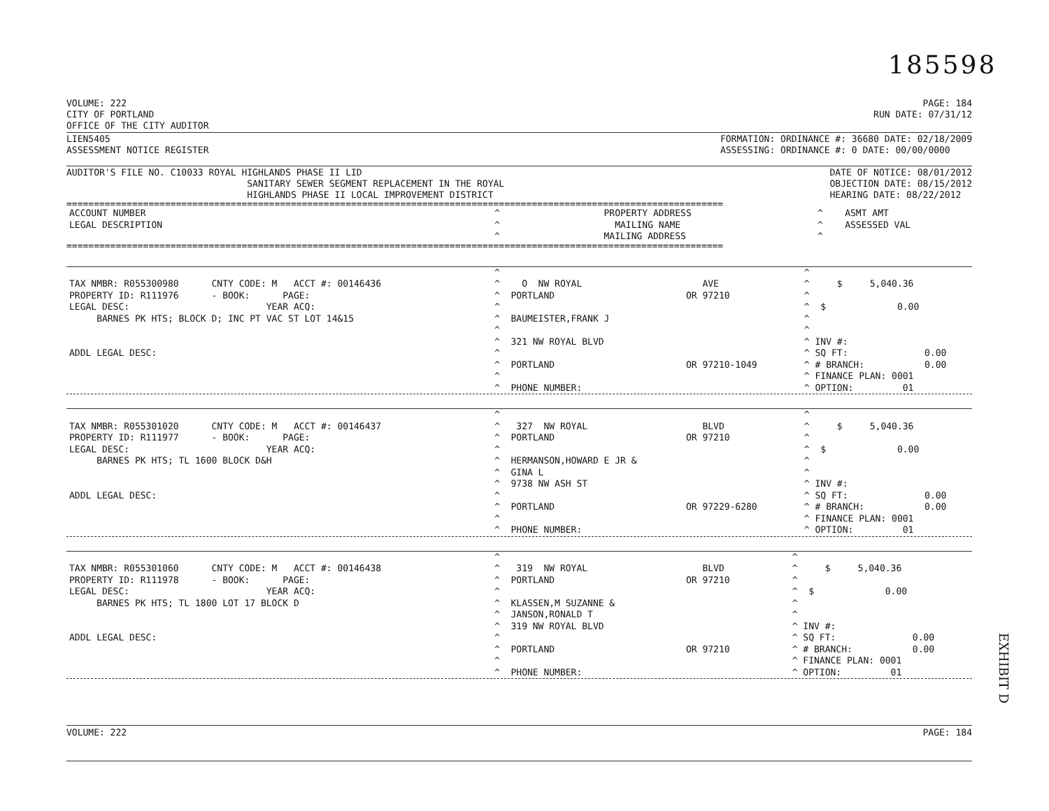185598
VOLUME: 222 PAGE: 184
CITY OF PORTLAND RUN DATE: 07/31/12
OFFICE OF THE CITY AUDITOR
LIEN5405
ASSESSMENT NOTICE REGISTER FORMATION: ORDINANCE #: 36680 DATE: 02/18/2009
ASSESSING: ORDINANCE #: 0 DATE: 00/00/0000
AUDITOR'S FILE NO. C10033 ROYAL HIGHLANDS PHASE II LID
SANITARY SEWER SEGMENT REPLACEMENT IN THE ROYAL
HIGHLANDS PHASE II LOCAL IMPROVEMENT DISTRICT DATE OF NOTICE: 08/01/2012
OBJECTION DATE: 08/15/2012
HEARING DATE: 08/22/2012
========================================================================================================================
| ACCOUNT NUMBER LEGAL DESCRIPTION | ^ PROPERTY ADDRESS ^ MAILING NAME ^ MAILING ADDRESS | ^ ASMT AMT ^ ASSESSED VAL ^ |
========================================================================================================================
| TAX NMBR: R055300980 CNTY CODE: M ACCT #: 00146436 PROPERTY ID: R111976 - BOOK: PAGE: LEGAL DESC: YEAR ACQ: BARNES PK HTS; BLOCK D; INC PT VAC ST LOT 14&15 ADDL LEGAL DESC: | ^ ^ O NW ROYAL AVE ^ PORTLAND OR 97210 ^ ^ BAUMEISTER,FRANK J ^ ^ 321 NW ROYAL BLVD ^ ^ PORTLAND OR 97210-1049 ^ ^ PHONE NUMBER: | ^ ^ $ 5,040.36 ^ ^ $ 0.00 ^ ^ ^ INV #: ^ SQ FT: 0.00 ^ # BRANCH: 0.00 ^ FINANCE PLAN: 0001 ^ OPTION: 01 |
| TAX NMBR: R055301020 CNTY CODE: M ACCT #: 00146437 PROPERTY ID: R111977 - BOOK: PAGE: LEGAL DESC: YEAR ACQ: BARNES PK HTS; TL 1600 BLOCK D&H ADDL LEGAL DESC: | ^ ^ 327 NW ROYAL BLVD ^ PORTLAND OR 97210 ^ ^ HERMANSON,HOWARD E JR & ^ GINA L ^ 9738 NW ASH ST ^ ^ PORTLAND OR 97229-6280 ^ ^ PHONE NUMBER: | ^ ^ $ 5,040.36 ^ ^ $ 0.00 ^ ^ ^ INV #: ^ SQ FT: 0.00 ^ # BRANCH: 0.00 ^ FINANCE PLAN: 0001 ^ OPTION: 01 |
| TAX NMBR: R055301060 CNTY CODE: M ACCT #: 00146438 PROPERTY ID: R111978 - BOOK: PAGE: LEGAL DESC: YEAR ACQ: BARNES PK HTS; TL 1800 LOT 17 BLOCK D ADDL LEGAL DESC: | ^ ^ 319 NW ROYAL BLVD ^ PORTLAND OR 97210 ^ ^ KLASSEN,M SUZANNE & ^ JANSON,RONALD T ^ 319 NW ROYAL BLVD ^ ^ PORTLAND OR 97210 ^ ^ PHONE NUMBER: | ^ ^ $ 5,040.36 ^ ^ $ 0.00 ^ ^ ^ INV #: ^ SQ FT: 0.00 ^ # BRANCH: 0.00 ^ FINANCE PLAN: 0001 ^ OPTION: 01 |
VOLUME: 222 PAGE: 184
EXHIBIT D